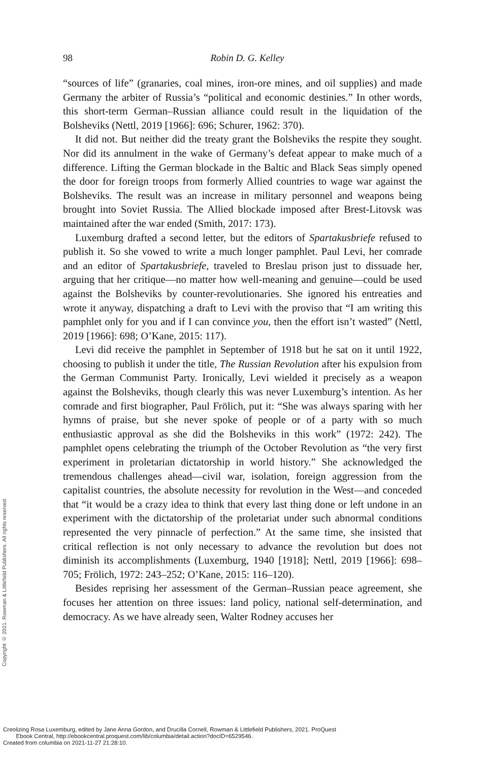98
Robin D. G. Kelley
“sources of life” (granaries, coal mines, iron-ore mines, and oil supplies) and made Germany the arbiter of Russia’s “political and economic destinies.” In other words, this short-term German–Russian alliance could result in the liquidation of the Bolsheviks (Nettl, 2019 [1966]: 696; Schurer, 1962: 370).
It did not. But neither did the treaty grant the Bolsheviks the respite they sought. Nor did its annulment in the wake of Germany’s defeat appear to make much of a difference. Lifting the German blockade in the Baltic and Black Seas simply opened the door for foreign troops from formerly Allied countries to wage war against the Bolsheviks. The result was an increase in military personnel and weapons being brought into Soviet Russia. The Allied blockade imposed after Brest-Litovsk was maintained after the war ended (Smith, 2017: 173).
Luxemburg drafted a second letter, but the editors of Spartakusbriefe refused to publish it. So she vowed to write a much longer pamphlet. Paul Levi, her comrade and an editor of Spartakusbriefe, traveled to Breslau prison just to dissuade her, arguing that her critique—no matter how well-meaning and genuine—could be used against the Bolsheviks by counter-revolutionaries. She ignored his entreaties and wrote it anyway, dispatching a draft to Levi with the proviso that “I am writing this pamphlet only for you and if I can convince you, then the effort isn’t wasted” (Nettl, 2019 [1966]: 698; O’Kane, 2015: 117).
Levi did receive the pamphlet in September of 1918 but he sat on it until 1922, choosing to publish it under the title, The Russian Revolution after his expulsion from the German Communist Party. Ironically, Levi wielded it precisely as a weapon against the Bolsheviks, though clearly this was never Luxemburg’s intention. As her comrade and first biographer, Paul Frölich, put it: “She was always sparing with her hymns of praise, but she never spoke of people or of a party with so much enthusiastic approval as she did the Bolsheviks in this work” (1972: 242). The pamphlet opens celebrating the triumph of the October Revolution as “the very first experiment in proletarian dictatorship in world history.” She acknowledged the tremendous challenges ahead—civil war, isolation, foreign aggression from the capitalist countries, the absolute necessity for revolution in the West—and conceded that “it would be a crazy idea to think that every last thing done or left undone in an experiment with the dictatorship of the proletariat under such abnormal conditions represented the very pinnacle of perfection.” At the same time, she insisted that critical reflection is not only necessary to advance the revolution but does not diminish its accomplishments (Luxemburg, 1940 [1918]; Nettl, 2019 [1966]: 698–705; Frölich, 1972: 243–252; O’Kane, 2015: 116–120).
Besides reprising her assessment of the German–Russian peace agreement, she focuses her attention on three issues: land policy, national self-determination, and democracy. As we have already seen, Walter Rodney accuses her
Copyright © 2021. Rowman & Littlefield Publishers. All rights reserved.
Creolizing Rosa Luxemburg, edited by Jane Anna Gordon, and Drucilla Cornell, Rowman & Littlefield Publishers, 2021. ProQuest
Ebook Central, http://ebookcentral.proquest.com/lib/columbia/detail.action?docID=6529546.
Created from columbia on 2021-11-27 21:28:10.